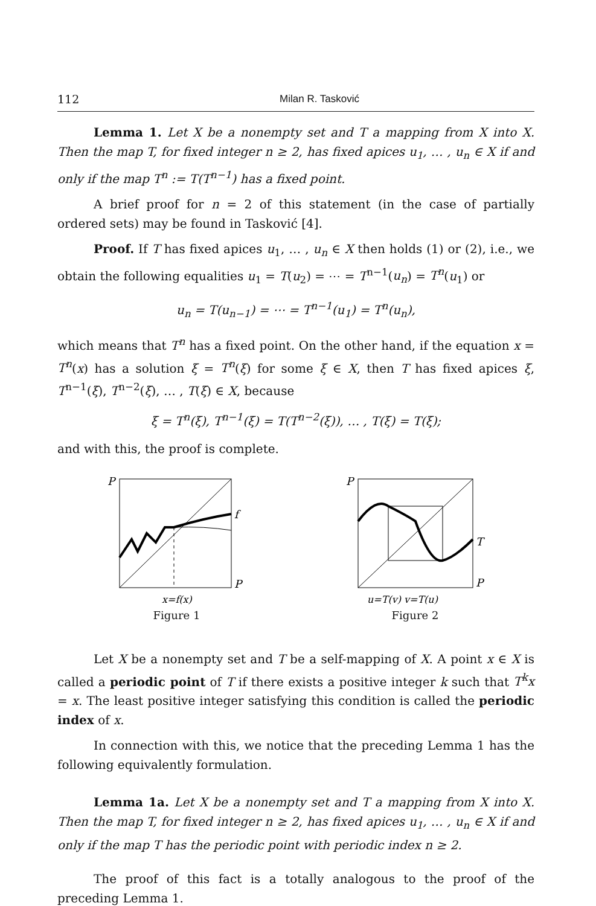112 Milan R. Tasković
Lemma 1. Let X be a nonempty set and T a mapping from X into X. Then the map T, for fixed integer n ≥ 2, has fixed apices u<sub>1</sub>, … , u<sub>n</sub> ∈ X if and only if the map T<sup>n</sup> := T(T<sup>n−1</sup>) has a fixed point.
A brief proof for n = 2 of this statement (in the case of partially ordered sets) may be found in Tasković [4].
Proof. If T has fixed apices u<sub>1</sub>, … , u<sub>n</sub> ∈ X then holds (1) or (2), i.e., we obtain the following equalities u<sub>1</sub> = T(u<sub>2</sub>) = ⋯ = T<sup>n−1</sup>(u<sub>n</sub>) = T<sup>n</sup>(u<sub>1</sub>) or
u<sub>n</sub> = T(u<sub>n−1</sub>) = ⋯ = T<sup>n−1</sup>(u<sub>1</sub>) = T<sup>n</sup>(u<sub>n</sub>),
which means that T<sup>n</sup> has a fixed point. On the other hand, if the equation x = T<sup>n</sup>(x) has a solution ξ = T<sup>n</sup>(ξ) for some ξ ∈ X, then T has fixed apices ξ, T<sup>n−1</sup>(ξ), T<sup>n−2</sup>(ξ), … , T(ξ) ∈ X, because
ξ = T<sup>n</sup>(ξ), T<sup>n−1</sup>(ξ) = T(T<sup>n−2</sup>(ξ)), … , T(ξ) = T(ξ);
and with this, the proof is complete.
P
f
P
x=f(x)
Figure 1
P
T
P
u=T(v) v=T(u)
Figure 2
Let X be a nonempty set and T be a self-mapping of X. A point x ∈ X is called a periodic point of T if there exists a positive integer k such that T<sup>k</sup>x = x. The least positive integer satisfying this condition is called the periodic index of x.
In connection with this, we notice that the preceding Lemma 1 has the following equivalently formulation.
Lemma 1a. Let X be a nonempty set and T a mapping from X into X. Then the map T, for fixed integer n ≥ 2, has fixed apices u<sub>1</sub>, … , u<sub>n</sub> ∈ X if and only if the map T has the periodic point with periodic index n ≥ 2.
The proof of this fact is a totally analogous to the proof of the preceding Lemma 1.